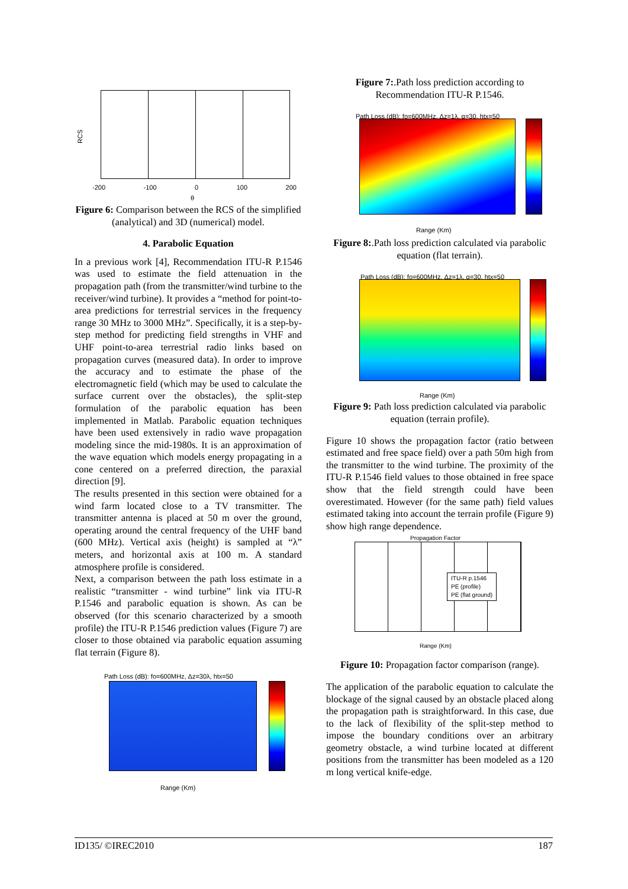RCS
-200 -100 0 100 200
θ
Figure 6: Comparison between the RCS of the simplified (analytical) and 3D (numerical) model.
4. Parabolic Equation
In a previous work [4], Recommendation ITU-R P.1546 was used to estimate the field attenuation in the propagation path (from the transmitter/wind turbine to the receiver/wind turbine). It provides a “method for point-to-area predictions for terrestrial services in the frequency range 30 MHz to 3000 MHz”. Specifically, it is a step-by-step method for predicting field strengths in VHF and UHF point-to-area terrestrial radio links based on propagation curves (measured data). In order to improve the accuracy and to estimate the phase of the electromagnetic field (which may be used to calculate the surface current over the obstacles), the split-step formulation of the parabolic equation has been implemented in Matlab. Parabolic equation techniques have been used extensively in radio wave propagation modeling since the mid-1980s. It is an approximation of the wave equation which models energy propagating in a cone centered on a preferred direction, the paraxial direction [9].
The results presented in this section were obtained for a wind farm located close to a TV transmitter. The transmitter antenna is placed at 50 m over the ground, operating around the central frequency of the UHF band (600 MHz). Vertical axis (height) is sampled at “λ” meters, and horizontal axis at 100 m. A standard atmosphere profile is considered.
Next, a comparison between the path loss estimate in a realistic “transmitter - wind turbine” link via ITU-R P.1546 and parabolic equation is shown. As can be observed (for this scenario characterized by a smooth profile) the ITU-R P.1546 prediction values (Figure 7) are closer to those obtained via parabolic equation assuming flat terrain (Figure 8).
Path Loss (dB): fo=600MHz, Δz=30λ, htx=50
Range (Km)
Figure 7:.Path loss prediction according to Recommendation ITU-R P.1546.
Path Loss (dB): fo=600MHz, Δz=1λ, α=30, htx=50
Range (Km)
Figure 8:.Path loss prediction calculated via parabolic equation (flat terrain).
Path Loss (dB): fo=600MHz, Δz=1λ, α=30, htx=50
Range (Km)
Figure 9: Path loss prediction calculated via parabolic equation (terrain profile).
Figure 10 shows the propagation factor (ratio between estimated and free space field) over a path 50m high from the transmitter to the wind turbine. The proximity of the ITU-R P.1546 field values to those obtained in free space show that the field strength could have been overestimated. However (for the same path) field values estimated taking into account the terrain profile (Figure 9) show high range dependence.
Propagation Factor
ITU-R p.1546
PE (profile)
PE (flat ground)
Range (Km)
Figure 10: Propagation factor comparison (range).
The application of the parabolic equation to calculate the blockage of the signal caused by an obstacle placed along the propagation path is straightforward. In this case, due to the lack of flexibility of the split-step method to impose the boundary conditions over an arbitrary geometry obstacle, a wind turbine located at different positions from the transmitter has been modeled as a 120 m long vertical knife-edge.
ID135/ ©IREC2010 187